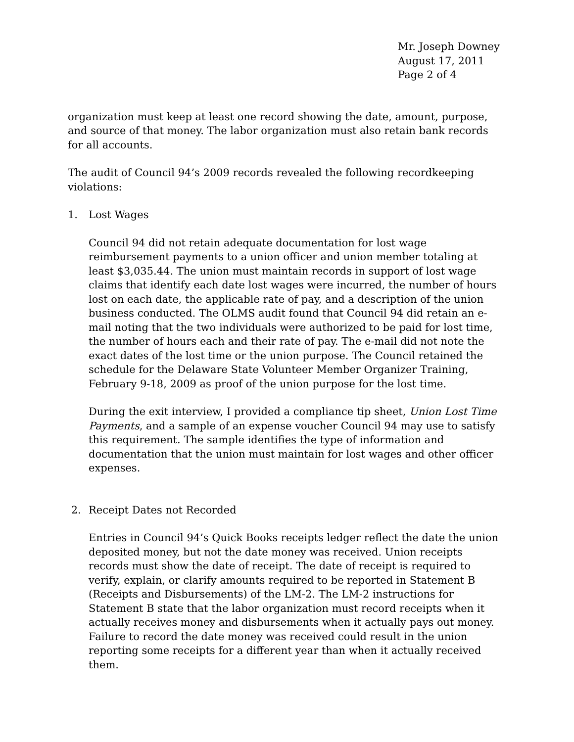Mr. Joseph Downey
August 17, 2011
Page 2 of 4
organization must keep at least one record showing the date, amount, purpose, and source of that money. The labor organization must also retain bank records for all accounts.
The audit of Council 94’s 2009 records revealed the following recordkeeping violations:
1. Lost Wages
Council 94 did not retain adequate documentation for lost wage reimbursement payments to a union officer and union member totaling at least $3,035.44. The union must maintain records in support of lost wage claims that identify each date lost wages were incurred, the number of hours lost on each date, the applicable rate of pay, and a description of the union business conducted. The OLMS audit found that Council 94 did retain an e-mail noting that the two individuals were authorized to be paid for lost time, the number of hours each and their rate of pay. The e-mail did not note the exact dates of the lost time or the union purpose. The Council retained the schedule for the Delaware State Volunteer Member Organizer Training, February 9-18, 2009 as proof of the union purpose for the lost time.
During the exit interview, I provided a compliance tip sheet, Union Lost Time Payments, and a sample of an expense voucher Council 94 may use to satisfy this requirement. The sample identifies the type of information and documentation that the union must maintain for lost wages and other officer expenses.
2. Receipt Dates not Recorded
Entries in Council 94’s Quick Books receipts ledger reflect the date the union deposited money, but not the date money was received. Union receipts records must show the date of receipt. The date of receipt is required to verify, explain, or clarify amounts required to be reported in Statement B (Receipts and Disbursements) of the LM-2. The LM-2 instructions for Statement B state that the labor organization must record receipts when it actually receives money and disbursements when it actually pays out money. Failure to record the date money was received could result in the union reporting some receipts for a different year than when it actually received them.